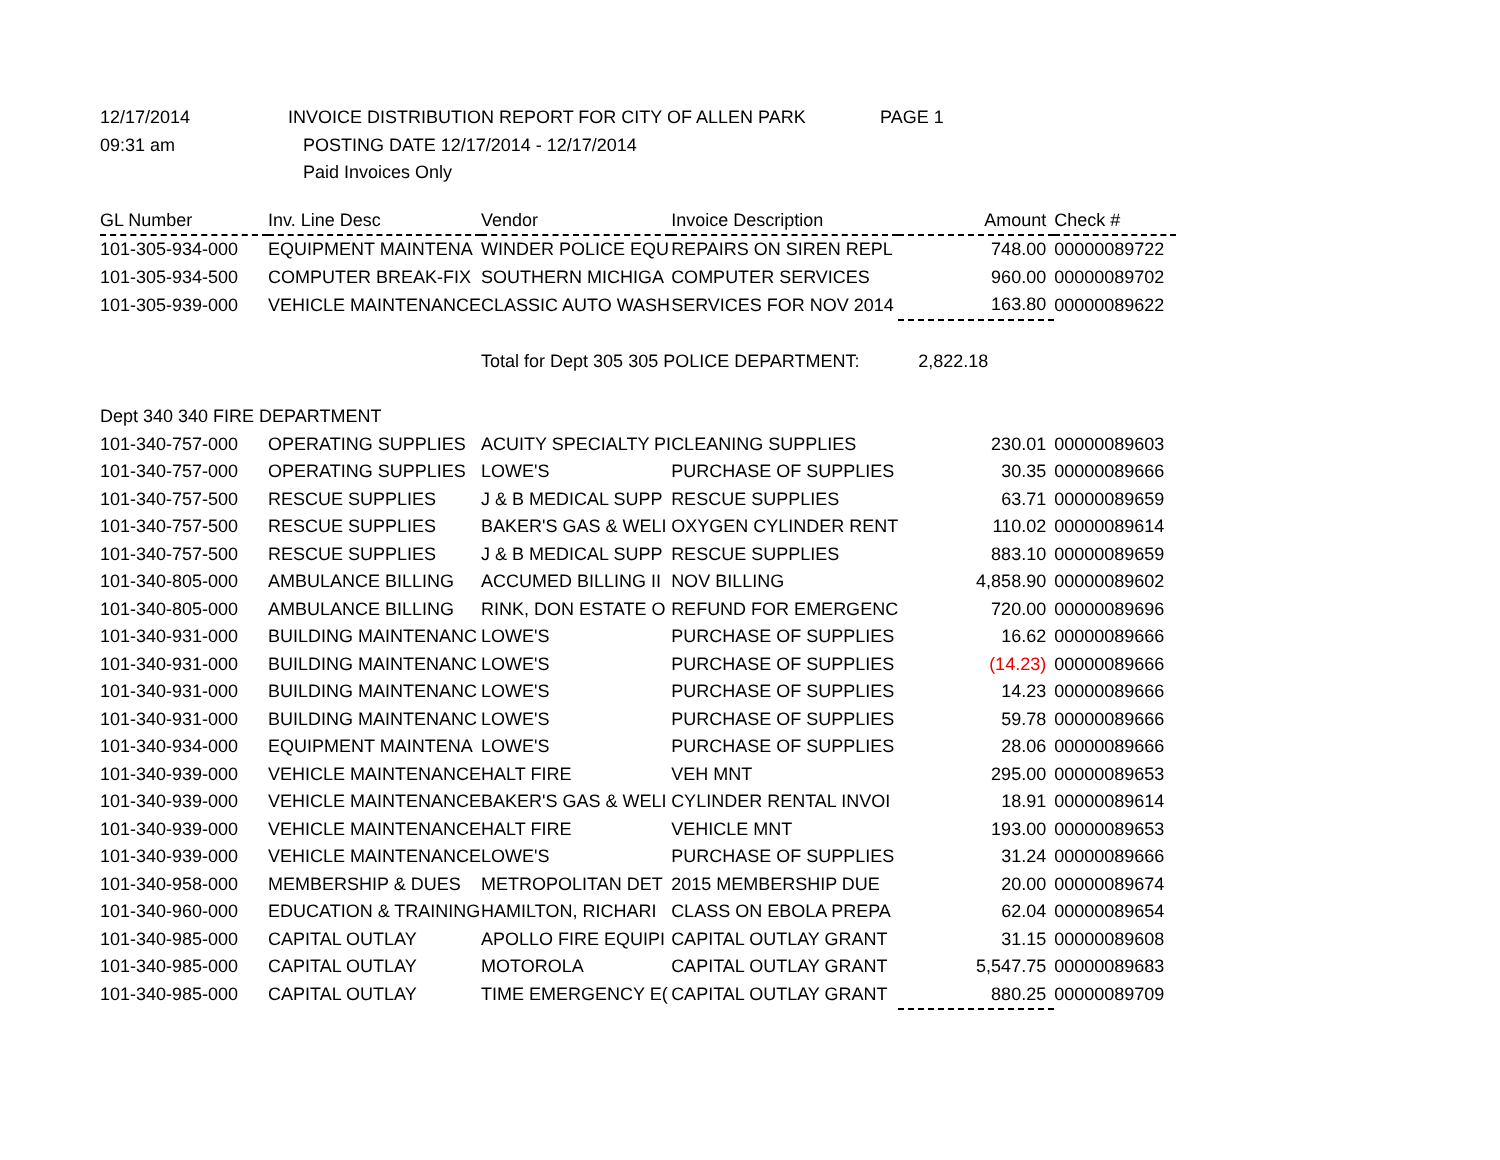12/17/2014
INVOICE DISTRIBUTION REPORT FOR CITY OF ALLEN PARK
PAGE 1
09:31 am
POSTING DATE 12/17/2014 - 12/17/2014
Paid Invoices Only
| GL Number | Inv. Line Desc | Vendor | Invoice Description | Amount | Check # |
| --- | --- | --- | --- | --- | --- |
| 101-305-934-000 | EQUIPMENT MAINTENA | WINDER POLICE EQU | REPAIRS ON SIREN REPL | 748.00 | 00000089722 |
| 101-305-934-500 | COMPUTER BREAK-FIX | SOUTHERN MICHIGA | COMPUTER SERVICES | 960.00 | 00000089702 |
| 101-305-939-000 | VEHICLE MAINTENANCE | CLASSIC AUTO WASH | SERVICES FOR NOV 2014 | 163.80 | 00000089622 |
| | | Total for Dept 305 305 POLICE DEPARTMENT: | | 2,822.18 | |
| Dept 340 340 FIRE DEPARTMENT | | | | | |
| 101-340-757-000 | OPERATING SUPPLIES | ACUITY SPECIALTY PI | CLEANING SUPPLIES | 230.01 | 00000089603 |
| 101-340-757-000 | OPERATING SUPPLIES | LOWE'S | PURCHASE OF SUPPLIES | 30.35 | 00000089666 |
| 101-340-757-500 | RESCUE SUPPLIES | J & B MEDICAL SUPP | RESCUE SUPPLIES | 63.71 | 00000089659 |
| 101-340-757-500 | RESCUE SUPPLIES | BAKER'S GAS & WELI | OXYGEN CYLINDER RENT | 110.02 | 00000089614 |
| 101-340-757-500 | RESCUE SUPPLIES | J & B MEDICAL SUPP | RESCUE SUPPLIES | 883.10 | 00000089659 |
| 101-340-805-000 | AMBULANCE BILLING | ACCUMED BILLING II | NOV BILLING | 4,858.90 | 00000089602 |
| 101-340-805-000 | AMBULANCE BILLING | RINK, DON ESTATE O | REFUND FOR EMERGENC | 720.00 | 00000089696 |
| 101-340-931-000 | BUILDING MAINTENANC | LOWE'S | PURCHASE OF SUPPLIES | 16.62 | 00000089666 |
| 101-340-931-000 | BUILDING MAINTENANC | LOWE'S | PURCHASE OF SUPPLIES | (14.23) | 00000089666 |
| 101-340-931-000 | BUILDING MAINTENANC | LOWE'S | PURCHASE OF SUPPLIES | 14.23 | 00000089666 |
| 101-340-931-000 | BUILDING MAINTENANC | LOWE'S | PURCHASE OF SUPPLIES | 59.78 | 00000089666 |
| 101-340-934-000 | EQUIPMENT MAINTENA | LOWE'S | PURCHASE OF SUPPLIES | 28.06 | 00000089666 |
| 101-340-939-000 | VEHICLE MAINTENANCE | HALT FIRE | VEH MNT | 295.00 | 00000089653 |
| 101-340-939-000 | VEHICLE MAINTENANCE | BAKER'S GAS & WELI | CYLINDER RENTAL INVOI | 18.91 | 00000089614 |
| 101-340-939-000 | VEHICLE MAINTENANCE | HALT FIRE | VEHICLE MNT | 193.00 | 00000089653 |
| 101-340-939-000 | VEHICLE MAINTENANCE | LOWE'S | PURCHASE OF SUPPLIES | 31.24 | 00000089666 |
| 101-340-958-000 | MEMBERSHIP & DUES | METROPOLITAN DET | 2015 MEMBERSHIP DUE | 20.00 | 00000089674 |
| 101-340-960-000 | EDUCATION & TRAINING | HAMILTON, RICHARI | CLASS ON EBOLA PREPA | 62.04 | 00000089654 |
| 101-340-985-000 | CAPITAL OUTLAY | APOLLO FIRE EQUIPI | CAPITAL OUTLAY GRANT | 31.15 | 00000089608 |
| 101-340-985-000 | CAPITAL OUTLAY | MOTOROLA | CAPITAL OUTLAY GRANT | 5,547.75 | 00000089683 |
| 101-340-985-000 | CAPITAL OUTLAY | TIME EMERGENCY E( | CAPITAL OUTLAY GRANT | 880.25 | 00000089709 |